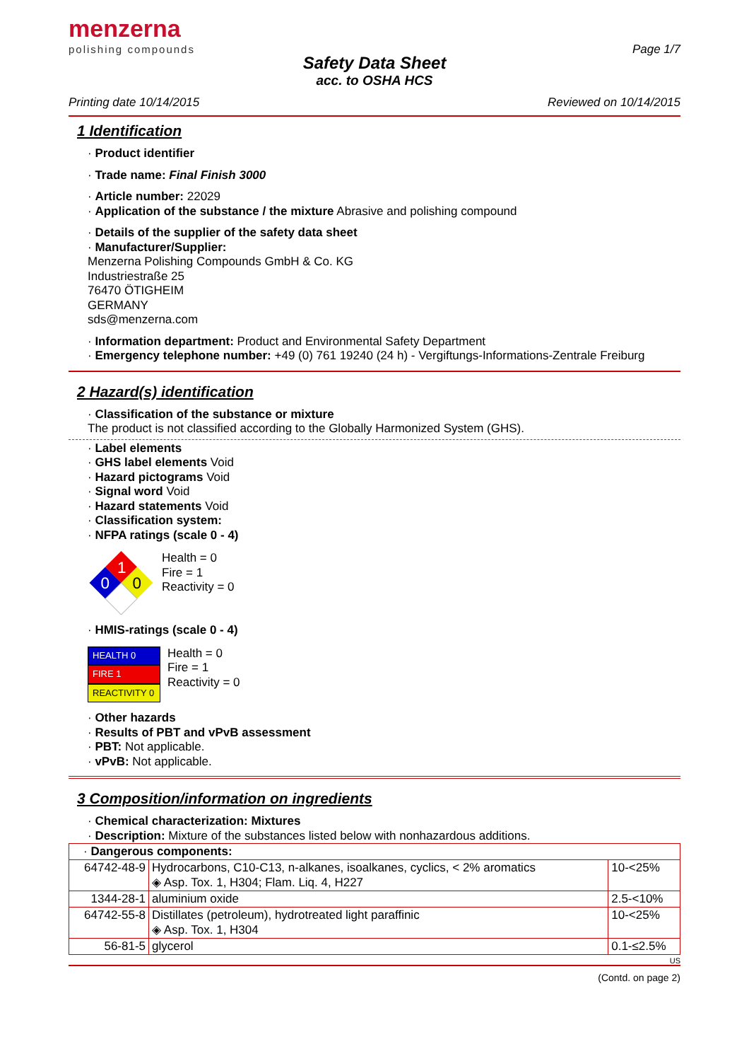menzerna
polishing compounds
Page 1/7
Safety Data Sheet
acc. to OSHA HCS
Printing date 10/14/2015 Reviewed on 10/14/2015
1 Identification
· Product identifier
· Trade name: Final Finish 3000
· Article number: 22029
· Application of the substance / the mixture Abrasive and polishing compound
· Details of the supplier of the safety data sheet
· Manufacturer/Supplier:
Menzerna Polishing Compounds GmbH & Co. KG
Industriestraße 25
76470 ÖTIGHEIM
GERMANY
sds@menzerna.com
· Information department: Product and Environmental Safety Department
· Emergency telephone number: +49 (0) 761 19240 (24 h) - Vergiftungs-Informations-Zentrale Freiburg
2 Hazard(s) identification
· Classification of the substance or mixture
The product is not classified according to the Globally Harmonized System (GHS).
· Label elements
· GHS label elements Void
· Hazard pictograms Void
· Signal word Void
· Hazard statements Void
· Classification system:
· NFPA ratings (scale 0 - 4)
1
0
0
Health = 0
Fire = 1
Reactivity = 0
· HMIS-ratings (scale 0 - 4)
HEALTH 0
FIRE 1
REACTIVITY 0
Health = 0
Fire = 1
Reactivity = 0
· Other hazards
· Results of PBT and vPvB assessment
· PBT: Not applicable.
· vPvB: Not applicable.
3 Composition/information on ingredients
· Chemical characterization: Mixtures
· Description: Mixture of the substances listed below with nonhazardous additions.
| · Dangerous components: | | |
| 64742-48-9 | Hydrocarbons, C10-C13, n-alkanes, isoalkanes, cyclics, < 2% aromatics ◈ Asp. Tox. 1, H304; Flam. Liq. 4, H227 | 10-<25% |
| 1344-28-1 | aluminium oxide | 2.5-<10% |
| 64742-55-8 | Distillates (petroleum), hydrotreated light paraffinic ◈ Asp. Tox. 1, H304 | 10-<25% |
| 56-81-5 | glycerol | 0.1-≤2.5% |
US
(Contd. on page 2)